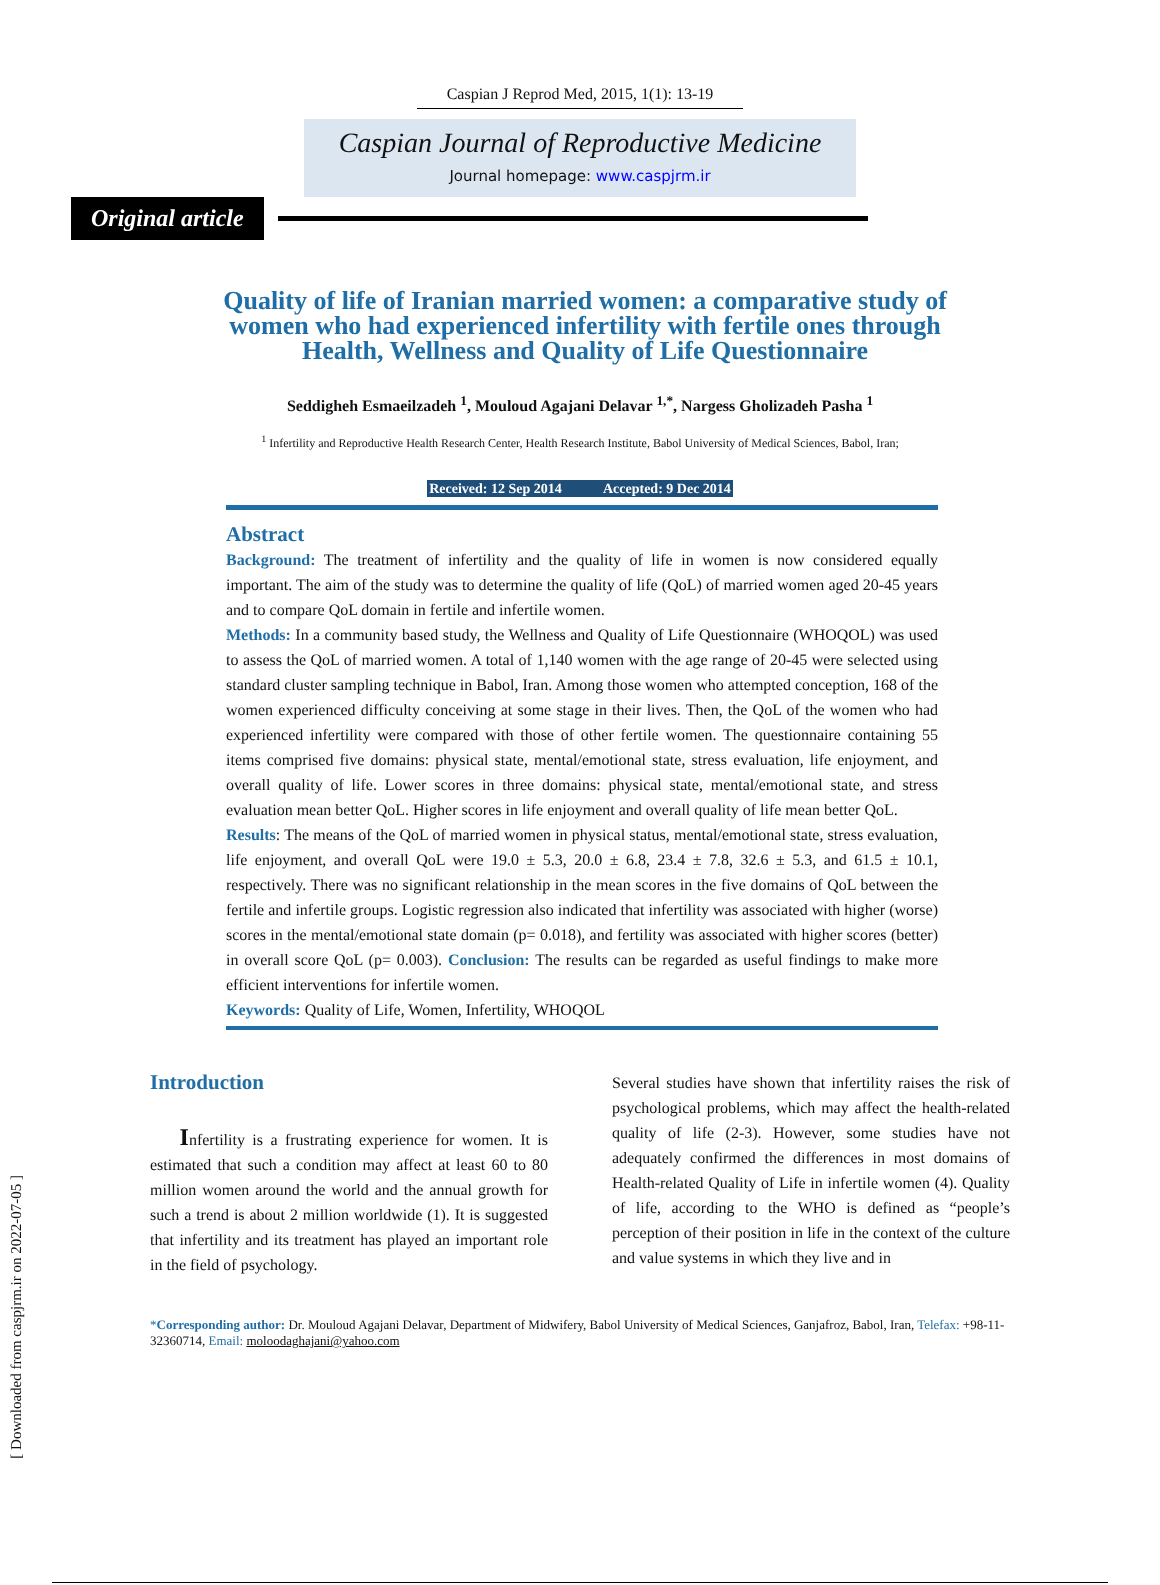[ Downloaded from caspjrm.ir on 2022-07-05 ]
Caspian J Reprod Med, 2015, 1(1): 13-19
Caspian Journal of Reproductive Medicine
Journal homepage: www.caspjrm.ir
Original article
Quality of life of Iranian married women: a comparative study of women who had experienced infertility with fertile ones through Health, Wellness and Quality of Life Questionnaire
Seddigheh Esmaeilzadeh <sup>1</sup>, Mouloud Agajani Delavar <sup>1,*</sup>, Nargess Gholizadeh Pasha <sup>1</sup>
<sup>1</sup> Infertility and Reproductive Health Research Center, Health Research Institute, Babol University of Medical Sciences, Babol, Iran;
Received: 12 Sep 2014 Accepted: 9 Dec 2014
Abstract
Background: The treatment of infertility and the quality of life in women is now considered equally important. The aim of the study was to determine the quality of life (QoL) of married women aged 20-45 years and to compare QoL domain in fertile and infertile women.
Methods: In a community based study, the Wellness and Quality of Life Questionnaire (WHOQOL) was used to assess the QoL of married women. A total of 1,140 women with the age range of 20-45 were selected using standard cluster sampling technique in Babol, Iran. Among those women who attempted conception, 168 of the women experienced difficulty conceiving at some stage in their lives. Then, the QoL of the women who had experienced infertility were compared with those of other fertile women. The questionnaire containing 55 items comprised five domains: physical state, mental/emotional state, stress evaluation, life enjoyment, and overall quality of life. Lower scores in three domains: physical state, mental/emotional state, and stress evaluation mean better QoL. Higher scores in life enjoyment and overall quality of life mean better QoL.
Results: The means of the QoL of married women in physical status, mental/emotional state, stress evaluation, life enjoyment, and overall QoL were 19.0 ± 5.3, 20.0 ± 6.8, 23.4 ± 7.8, 32.6 ± 5.3, and 61.5 ± 10.1, respectively. There was no significant relationship in the mean scores in the five domains of QoL between the fertile and infertile groups. Logistic regression also indicated that infertility was associated with higher (worse) scores in the mental/emotional state domain (p= 0.018), and fertility was associated with higher scores (better) in overall score QoL (p= 0.003). Conclusion: The results can be regarded as useful findings to make more efficient interventions for infertile women.
Keywords: Quality of Life, Women, Infertility, WHOQOL
Introduction
Infertility is a frustrating experience for women. It is estimated that such a condition may affect at least 60 to 80 million women around the world and the annual growth for such a trend is about 2 million worldwide (1). It is suggested that infertility and its treatment has played an important role in the field of psychology.
Several studies have shown that infertility raises the risk of psychological problems, which may affect the health-related quality of life (2-3). However, some studies have not adequately confirmed the differences in most domains of Health-related Quality of Life in infertile women (4). Quality of life, according to the WHO is defined as “people’s perception of their position in life in the context of the culture and value systems in which they live and in
*Corresponding author: Dr. Mouloud Agajani Delavar, Department of Midwifery, Babol University of Medical Sciences, Ganjafroz, Babol, Iran, Telefax: +98-11-32360714, Email: moloodaghajani@yahoo.com